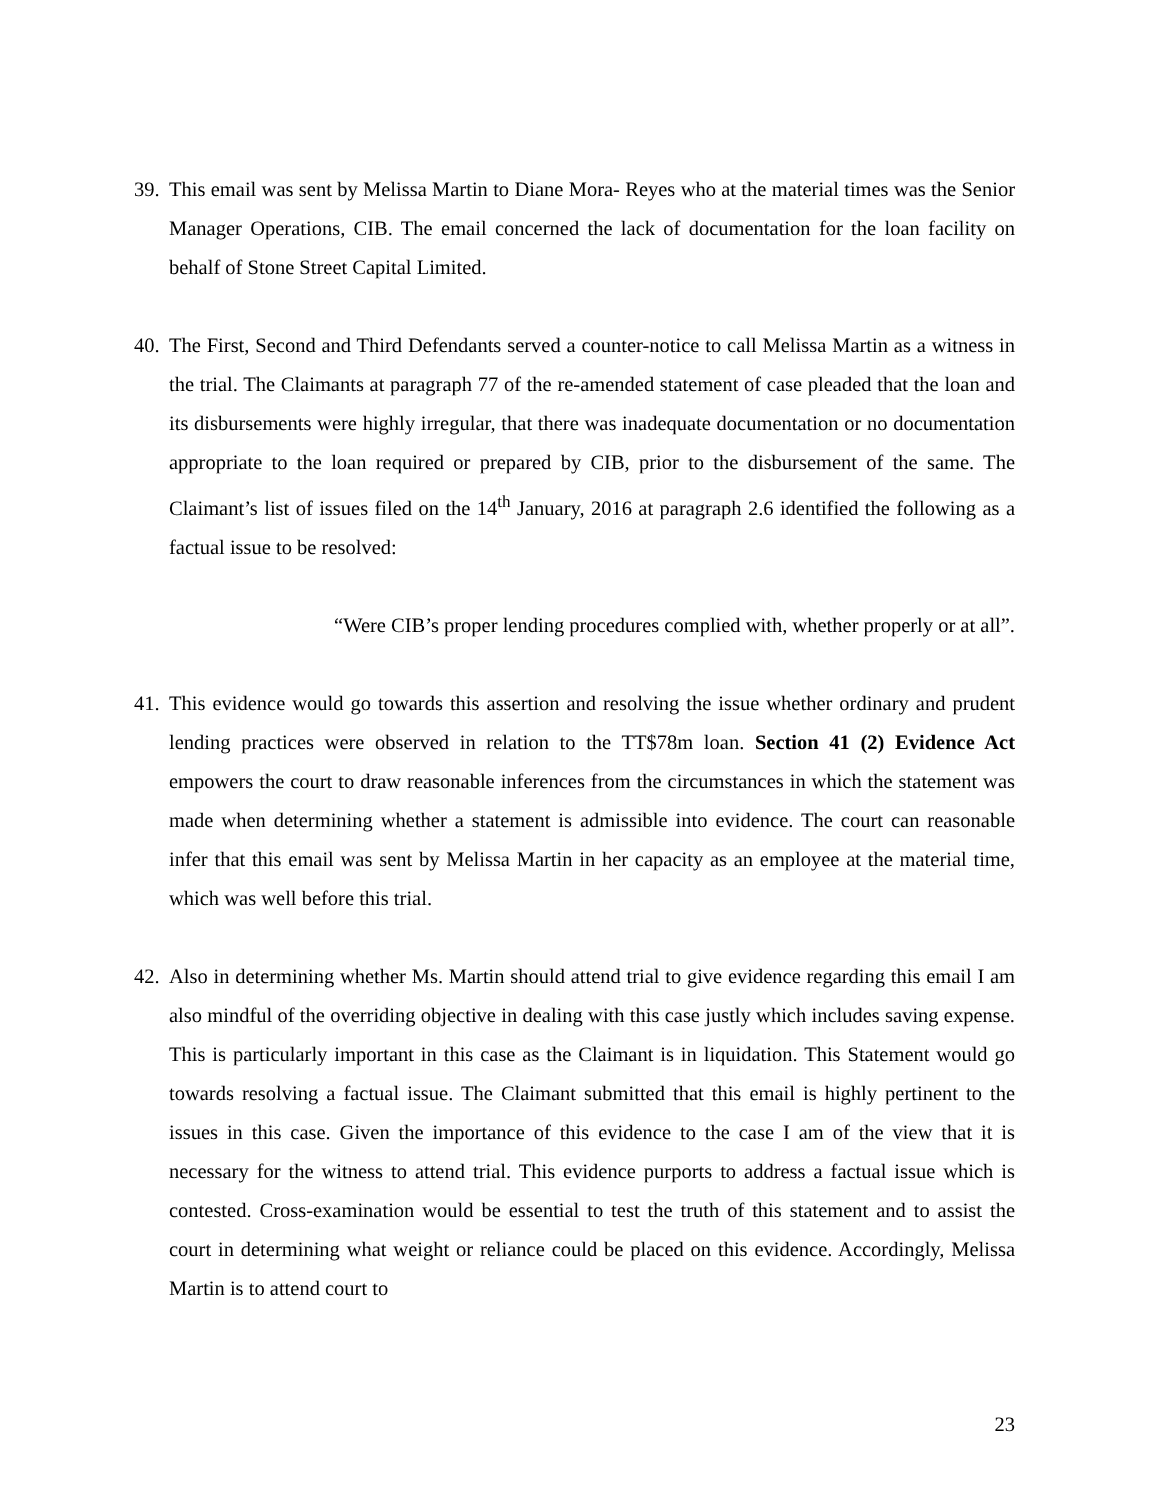39. This email was sent by Melissa Martin to Diane Mora- Reyes who at the material times was the Senior Manager Operations, CIB. The email concerned the lack of documentation for the loan facility on behalf of Stone Street Capital Limited.
40. The First, Second and Third Defendants served a counter-notice to call Melissa Martin as a witness in the trial. The Claimants at paragraph 77 of the re-amended statement of case pleaded that the loan and its disbursements were highly irregular, that there was inadequate documentation or no documentation appropriate to the loan required or prepared by CIB, prior to the disbursement of the same. The Claimant’s list of issues filed on the 14<sup>th</sup> January, 2016 at paragraph 2.6 identified the following as a factual issue to be resolved:
“Were CIB’s proper lending procedures complied with, whether properly or at all”.
41. This evidence would go towards this assertion and resolving the issue whether ordinary and prudent lending practices were observed in relation to the TT$78m loan. Section 41 (2) Evidence Act empowers the court to draw reasonable inferences from the circumstances in which the statement was made when determining whether a statement is admissible into evidence. The court can reasonable infer that this email was sent by Melissa Martin in her capacity as an employee at the material time, which was well before this trial.
42. Also in determining whether Ms. Martin should attend trial to give evidence regarding this email I am also mindful of the overriding objective in dealing with this case justly which includes saving expense. This is particularly important in this case as the Claimant is in liquidation. This Statement would go towards resolving a factual issue. The Claimant submitted that this email is highly pertinent to the issues in this case. Given the importance of this evidence to the case I am of the view that it is necessary for the witness to attend trial. This evidence purports to address a factual issue which is contested. Cross-examination would be essential to test the truth of this statement and to assist the court in determining what weight or reliance could be placed on this evidence. Accordingly, Melissa Martin is to attend court to
23